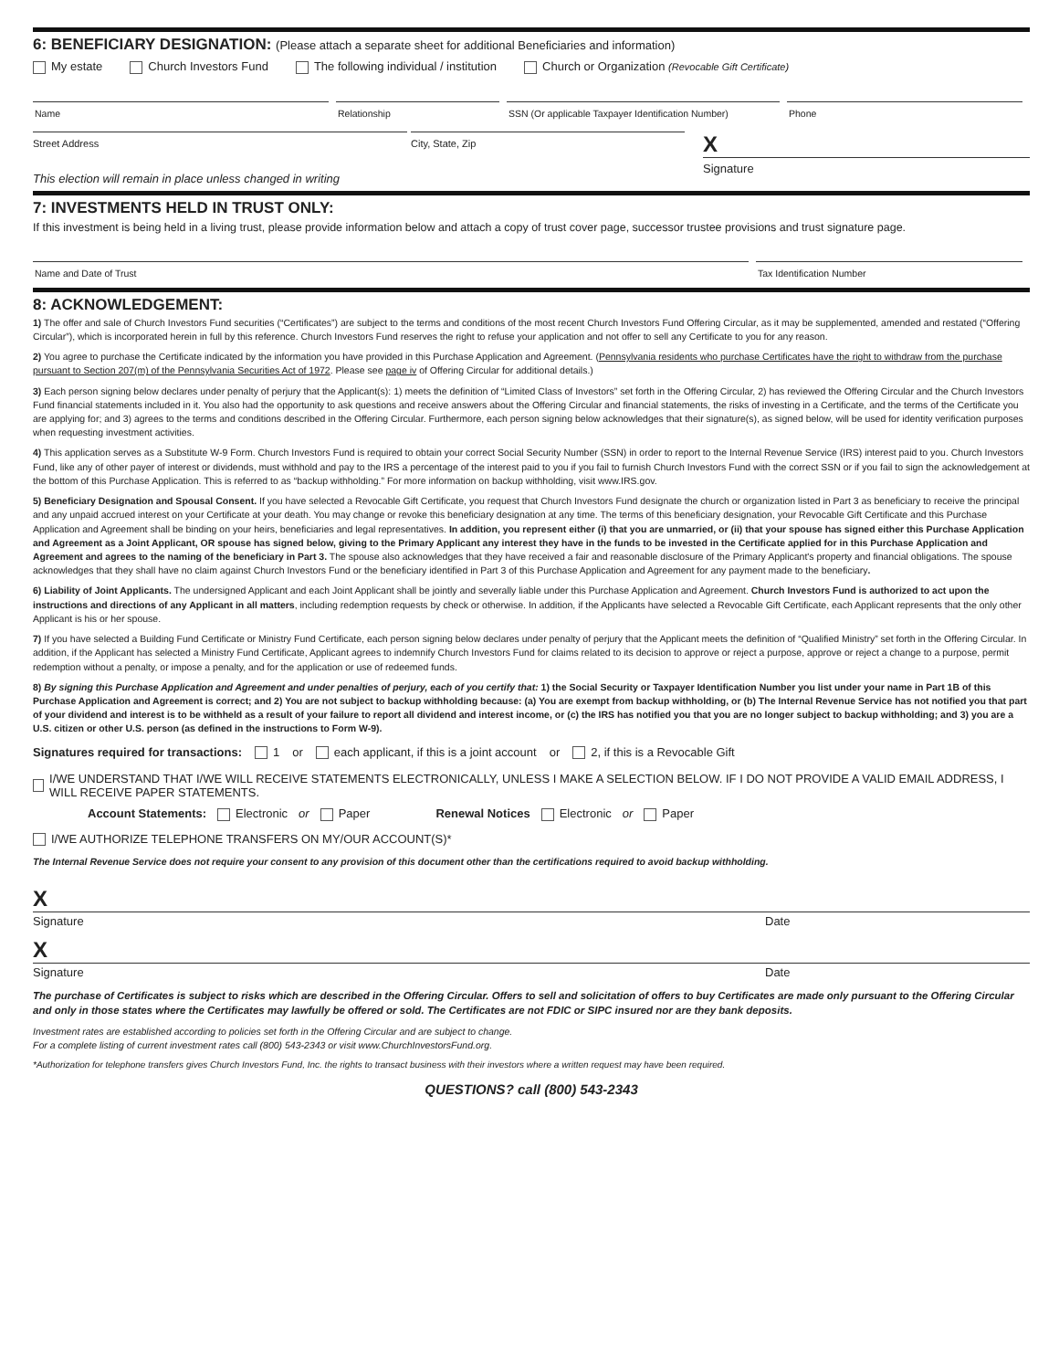6: BENEFICIARY DESIGNATION: (Please attach a separate sheet for additional Beneficiaries and information)
My estate Church Investors Fund The following individual / institution Church or Organization (Revocable Gift Certificate)
Name Relationship SSN (Or applicable Taxpayer Identification Number)
Phone
Street Address City, State, Zip
X
Signature
This election will remain in place unless changed in writing
7: INVESTMENTS HELD IN TRUST ONLY:
If this investment is being held in a living trust, please provide information below and attach a copy of trust cover page, successor trustee provisions and trust signature page.
Name and Date of Trust Tax Identification Number
8: ACKNOWLEDGEMENT:
1) The offer and sale of Church Investors Fund securities (“Certificates”) are subject to the terms and conditions of the most recent Church Investors Fund Offering Circular, as it may be supplemented, amended and restated (“Offering Circular”), which is incorporated herein in full by this reference. Church Investors Fund reserves the right to refuse your application and not offer to sell any Certificate to you for any reason.
2) You agree to purchase the Certificate indicated by the information you have provided in this Purchase Application and Agreement. (Pennsylvania residents who purchase Certificates have the right to withdraw from the purchase pursuant to Section 207(m) of the Pennsylvania Securities Act of 1972. Please see page iv of Offering Circular for additional details.)
3) Each person signing below declares under penalty of perjury that the Applicant(s): 1) meets the definition of “Limited Class of Investors” set forth in the Offering Circular, 2) has reviewed the Offering Circular and the Church Investors Fund financial statements included in it. You also had the opportunity to ask questions and receive answers about the Offering Circular and financial statements, the risks of investing in a Certificate, and the terms of the Certificate you are applying for; and 3) agrees to the terms and conditions described in the Offering Circular. Furthermore, each person signing below acknowledges that their signature(s), as signed below, will be used for identity verification purposes when requesting investment activities.
4) This application serves as a Substitute W-9 Form. Church Investors Fund is required to obtain your correct Social Security Number (SSN) in order to report to the Internal Revenue Service (IRS) interest paid to you. Church Investors Fund, like any of other payer of interest or dividends, must withhold and pay to the IRS a percentage of the interest paid to you if you fail to furnish Church Investors Fund with the correct SSN or if you fail to sign the acknowledgement at the bottom of this Purchase Application. This is referred to as “backup withholding.” For more information on backup withholding, visit www.IRS.gov.
5) Beneficiary Designation and Spousal Consent. If you have selected a Revocable Gift Certificate, you request that Church Investors Fund designate the church or organization listed in Part 3 as beneficiary to receive the principal and any unpaid accrued interest on your Certificate at your death. You may change or revoke this beneficiary designation at any time. The terms of this beneficiary designation, your Revocable Gift Certificate and this Purchase Application and Agreement shall be binding on your heirs, beneficiaries and legal representatives. In addition, you represent either (i) that you are unmarried, or (ii) that your spouse has signed either this Purchase Application and Agreement as a Joint Applicant, OR spouse has signed below, giving to the Primary Applicant any interest they have in the funds to be invested in the Certificate applied for in this Purchase Application and Agreement and agrees to the naming of the beneficiary in Part 3. The spouse also acknowledges that they have received a fair and reasonable disclosure of the Primary Applicant's property and financial obligations. The spouse acknowledges that they shall have no claim against Church Investors Fund or the beneficiary identified in Part 3 of this Purchase Application and Agreement for any payment made to the beneficiary.
6) Liability of Joint Applicants. The undersigned Applicant and each Joint Applicant shall be jointly and severally liable under this Purchase Application and Agreement. Church Investors Fund is authorized to act upon the instructions and directions of any Applicant in all matters, including redemption requests by check or otherwise. In addition, if the Applicants have selected a Revocable Gift Certificate, each Applicant represents that the only other Applicant is his or her spouse.
7) If you have selected a Building Fund Certificate or Ministry Fund Certificate, each person signing below declares under penalty of perjury that the Applicant meets the definition of “Qualified Ministry” set forth in the Offering Circular. In addition, if the Applicant has selected a Ministry Fund Certificate, Applicant agrees to indemnify Church Investors Fund for claims related to its decision to approve or reject a purpose, approve or reject a change to a purpose, permit redemption without a penalty, or impose a penalty, and for the application or use of redeemed funds.
8) By signing this Purchase Application and Agreement and under penalties of perjury, each of you certify that: 1) the Social Security or Taxpayer Identification Number you list under your name in Part 1B of this Purchase Application and Agreement is correct; and 2) You are not subject to backup withholding because: (a) You are exempt from backup withholding, or (b) The Internal Revenue Service has not notified you that part of your dividend and interest is to be withheld as a result of your failure to report all dividend and interest income, or (c) the IRS has notified you that you are no longer subject to backup withholding; and 3) you are a U.S. citizen or other U.S. person (as defined in the instructions to Form W-9).
Signatures required for transactions: 1 or each applicant, if this is a joint account or 2, if this is a Revocable Gift
I/WE UNDERSTAND THAT I/WE WILL RECEIVE STATEMENTS ELECTRONICALLY, UNLESS I MAKE A SELECTION BELOW. IF I DO NOT PROVIDE A VALID EMAIL ADDRESS, I WILL RECEIVE PAPER STATEMENTS.
Account Statements: Electronic or Paper Renewal Notices Electronic or Paper
I/WE AUTHORIZE TELEPHONE TRANSFERS ON MY/OUR ACCOUNT(S)*
The Internal Revenue Service does not require your consent to any provision of this document other than the certifications required to avoid backup withholding.
X
Signature Date
X
Signature Date
The purchase of Certificates is subject to risks which are described in the Offering Circular. Offers to sell and solicitation of offers to buy Certificates are made only pursuant to the Offering Circular and only in those states where the Certificates may lawfully be offered or sold. The Certificates are not FDIC or SIPC insured nor are they bank deposits.
Investment rates are established according to policies set forth in the Offering Circular and are subject to change.
For a complete listing of current investment rates call (800) 543-2343 or visit www.ChurchInvestorsFund.org.
*Authorization for telephone transfers gives Church Investors Fund, Inc. the rights to transact business with their investors where a written request may have been required.
QUESTIONS? call (800) 543-2343